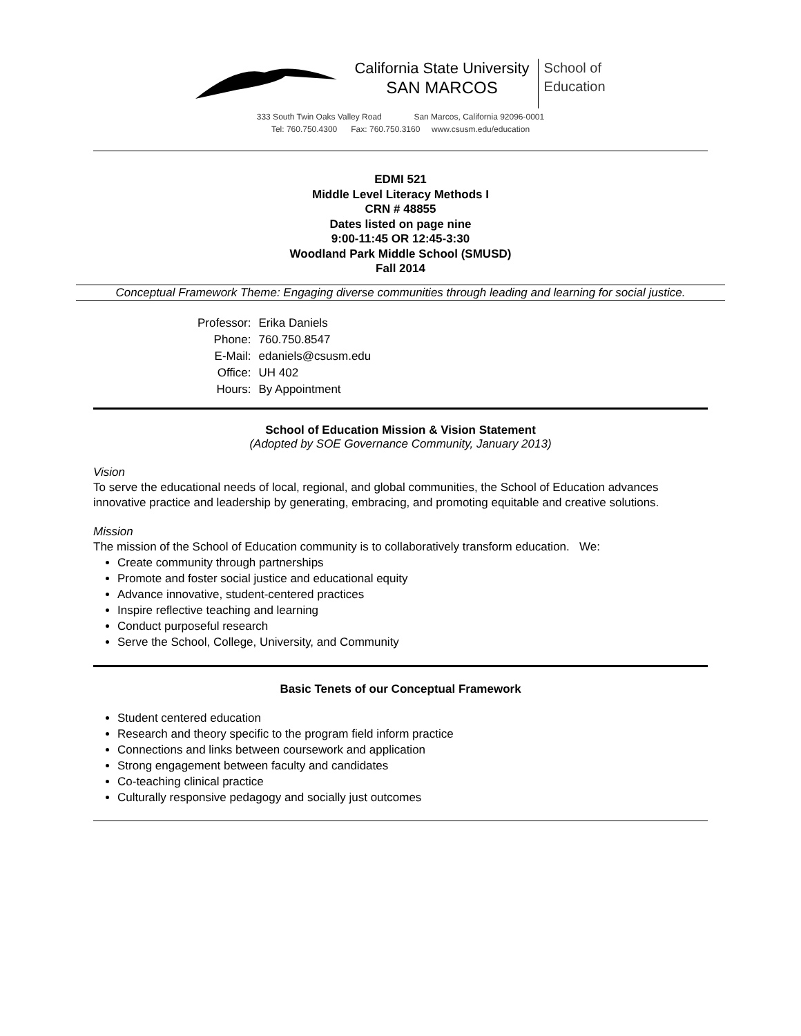California State University
SAN MARCOS
School of
Education
333 South Twin Oaks Valley Road San Marcos, California 92096-0001
Tel: 760.750.4300 Fax: 760.750.3160 www.csusm.edu/education
EDMI 521
Middle Level Literacy Methods I
CRN # 48855
Dates listed on page nine
9:00-11:45 OR 12:45-3:30
Woodland Park Middle School (SMUSD)
Fall 2014
Conceptual Framework Theme: Engaging diverse communities through leading and learning for social justice.
| Professor: | Erika Daniels |
| Phone: | 760.750.8547 |
| E-Mail: | edaniels@csusm.edu |
| Office: | UH 402 |
| Hours: | By Appointment |
School of Education Mission & Vision Statement
(Adopted by SOE Governance Community, January 2013)
Vision
To serve the educational needs of local, regional, and global communities, the School of Education advances innovative practice and leadership by generating, embracing, and promoting equitable and creative solutions.
Mission
The mission of the School of Education community is to collaboratively transform education. We:
Create community through partnerships
Promote and foster social justice and educational equity
Advance innovative, student-centered practices
Inspire reflective teaching and learning
Conduct purposeful research
Serve the School, College, University, and Community
Basic Tenets of our Conceptual Framework
Student centered education
Research and theory specific to the program field inform practice
Connections and links between coursework and application
Strong engagement between faculty and candidates
Co-teaching clinical practice
Culturally responsive pedagogy and socially just outcomes